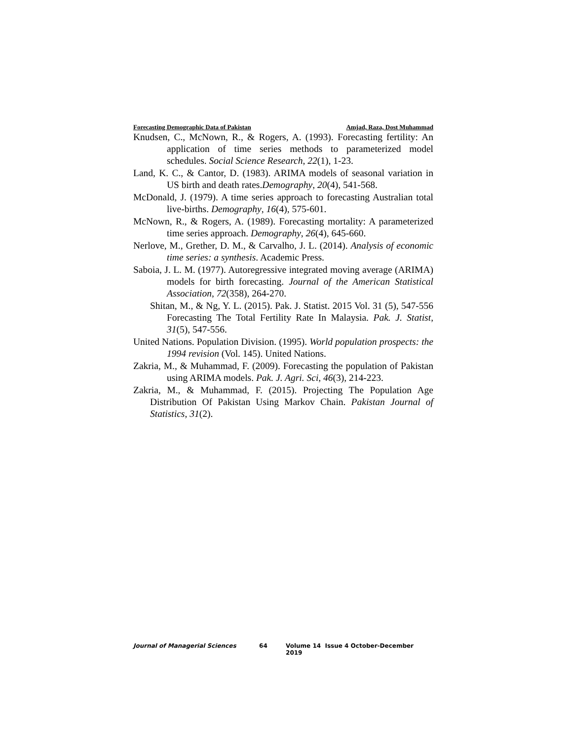Forecasting Demographic Data of Pakistan Amjad, Raza, Dost Muhammad
Knudsen, C., McNown, R., & Rogers, A. (1993). Forecasting fertility: An application of time series methods to parameterized model schedules. Social Science Research, 22(1), 1-23.
Land, K. C., & Cantor, D. (1983). ARIMA models of seasonal variation in US birth and death rates.Demography, 20(4), 541-568.
McDonald, J. (1979). A time series approach to forecasting Australian total live-births. Demography, 16(4), 575-601.
McNown, R., & Rogers, A. (1989). Forecasting mortality: A parameterized time series approach. Demography, 26(4), 645-660.
Nerlove, M., Grether, D. M., & Carvalho, J. L. (2014). Analysis of economic time series: a synthesis. Academic Press.
Saboia, J. L. M. (1977). Autoregressive integrated moving average (ARIMA) models for birth forecasting. Journal of the American Statistical Association, 72(358), 264-270.
Shitan, M., & Ng, Y. L. (2015). Pak. J. Statist. 2015 Vol. 31 (5), 547-556 Forecasting The Total Fertility Rate In Malaysia. Pak. J. Statist, 31(5), 547-556.
United Nations. Population Division. (1995). World population prospects: the 1994 revision (Vol. 145). United Nations.
Zakria, M., & Muhammad, F. (2009). Forecasting the population of Pakistan using ARIMA models. Pak. J. Agri. Sci, 46(3), 214-223.
Zakria, M., & Muhammad, F. (2015). Projecting The Population Age Distribution Of Pakistan Using Markov Chain. Pakistan Journal of Statistics, 31(2).
Journal of Managerial Sciences 64 Volume 14 Issue 4 October-December 2019